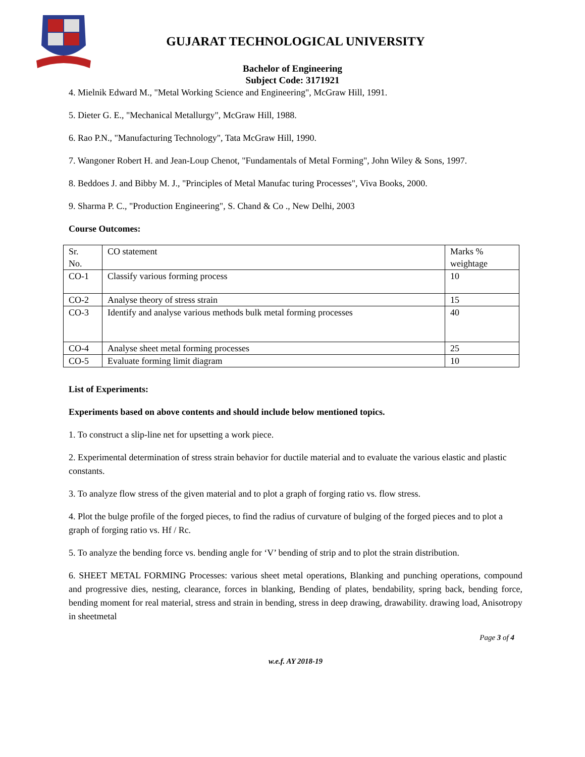GUJARAT TECHNOLOGICAL UNIVERSITY
Bachelor of Engineering
Subject Code: 3171921
4. Mielnik Edward M., "Metal Working Science and Engineering", McGraw Hill, 1991.
5. Dieter G. E., "Mechanical Metallurgy", McGraw Hill, 1988.
6. Rao P.N., "Manufacturing Technology", Tata McGraw Hill, 1990.
7. Wangoner Robert H. and Jean-Loup Chenot, "Fundamentals of Metal Forming", John Wiley & Sons, 1997.
8. Beddoes J. and Bibby M. J., "Principles of Metal Manufac turing Processes", Viva Books, 2000.
9. Sharma P. C., "Production Engineering", S. Chand & Co ., New Delhi, 2003
Course Outcomes:
| Sr. No. | CO statement | Marks % weightage |
| CO-1 | Classify various forming process | 10 |
| CO-2 | Analyse theory of stress strain | 15 |
| CO-3 | Identify and analyse various methods bulk metal forming processes | 40 |
| CO-4 | Analyse sheet metal forming processes | 25 |
| CO-5 | Evaluate forming limit diagram | 10 |
List of Experiments:
Experiments based on above contents and should include below mentioned topics.
1. To construct a slip-line net for upsetting a work piece.
2. Experimental determination of stress strain behavior for ductile material and to evaluate the various elastic and plastic constants.
3. To analyze flow stress of the given material and to plot a graph of forging ratio vs. flow stress.
4. Plot the bulge profile of the forged pieces, to find the radius of curvature of bulging of the forged pieces and to plot a graph of forging ratio vs. Hf / Rc.
5. To analyze the bending force vs. bending angle for ‘V’ bending of strip and to plot the strain distribution.
6. SHEET METAL FORMING Processes: various sheet metal operations, Blanking and punching operations, compound and progressive dies, nesting, clearance, forces in blanking, Bending of plates, bendability, spring back, bending force, bending moment for real material, stress and strain in bending, stress in deep drawing, drawability. drawing load, Anisotropy in sheetmetal
Page 3 of 4
w.e.f. AY 2018-19